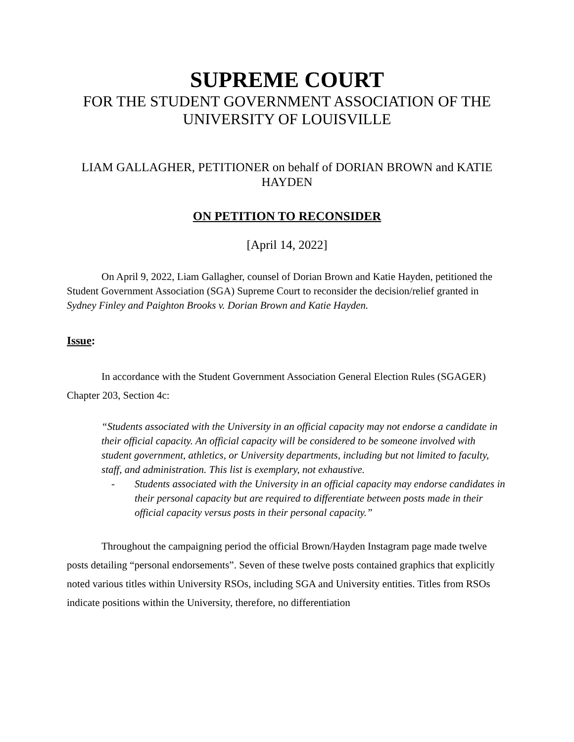SUPREME COURT
FOR THE STUDENT GOVERNMENT ASSOCIATION OF THE UNIVERSITY OF LOUISVILLE
LIAM GALLAGHER, PETITIONER on behalf of DORIAN BROWN and KATIE HAYDEN
ON PETITION TO RECONSIDER
[April 14, 2022]
On April 9, 2022, Liam Gallagher, counsel of Dorian Brown and Katie Hayden, petitioned the Student Government Association (SGA) Supreme Court to reconsider the decision/relief granted in Sydney Finley and Paighton Brooks v. Dorian Brown and Katie Hayden.
Issue:
In accordance with the Student Government Association General Election Rules (SGAGER) Chapter 203, Section 4c:
“Students associated with the University in an official capacity may not endorse a candidate in their official capacity. An official capacity will be considered to be someone involved with student government, athletics, or University departments, including but not limited to faculty, staff, and administration. This list is exemplary, not exhaustive.
- Students associated with the University in an official capacity may endorse candidates in their personal capacity but are required to differentiate between posts made in their official capacity versus posts in their personal capacity.”
Throughout the campaigning period the official Brown/Hayden Instagram page made twelve posts detailing “personal endorsements”. Seven of these twelve posts contained graphics that explicitly noted various titles within University RSOs, including SGA and University entities. Titles from RSOs indicate positions within the University, therefore, no differentiation